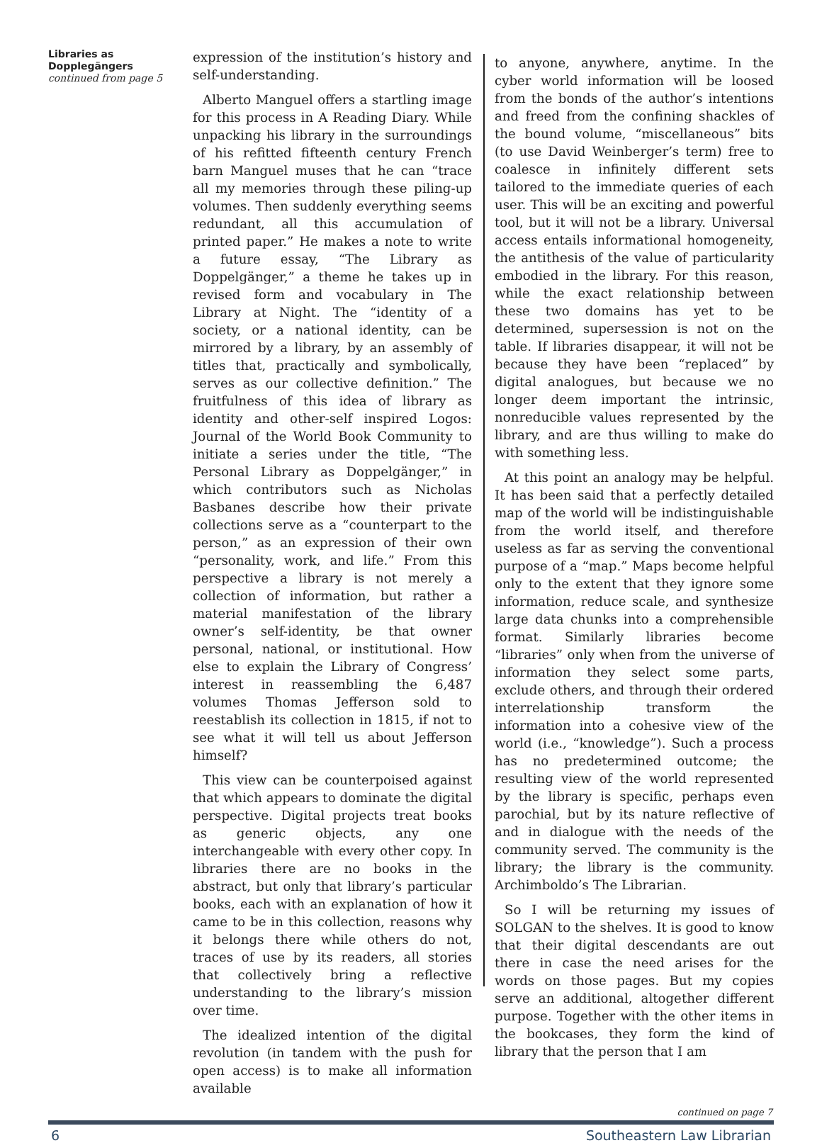Libraries as
Dopplegängers
continued from page 5
expression of the institution’s history and self-understanding.
Alberto Manguel offers a startling image for this process in A Reading Diary. While unpacking his library in the surroundings of his refitted fifteenth century French barn Manguel muses that he can “trace all my memories through these piling-up volumes. Then suddenly everything seems redundant, all this accumulation of printed paper.” He makes a note to write a future essay, “The Library as Doppelgänger,” a theme he takes up in revised form and vocabulary in The Library at Night. The “identity of a society, or a national identity, can be mirrored by a library, by an assembly of titles that, practically and symbolically, serves as our collective definition.” The fruitfulness of this idea of library as identity and other-self inspired Logos: Journal of the World Book Community to initiate a series under the title, “The Personal Library as Doppelgänger,” in which contributors such as Nicholas Basbanes describe how their private collections serve as a “counterpart to the person,” as an expression of their own “personality, work, and life.” From this perspective a library is not merely a collection of information, but rather a material manifestation of the library owner’s self-identity, be that owner personal, national, or institutional. How else to explain the Library of Congress’ interest in reassembling the 6,487 volumes Thomas Jefferson sold to reestablish its collection in 1815, if not to see what it will tell us about Jefferson himself?
This view can be counterpoised against that which appears to dominate the digital perspective. Digital projects treat books as generic objects, any one interchangeable with every other copy. In libraries there are no books in the abstract, but only that library’s particular books, each with an explanation of how it came to be in this collection, reasons why it belongs there while others do not, traces of use by its readers, all stories that collectively bring a reflective understanding to the library’s mission over time.
The idealized intention of the digital revolution (in tandem with the push for open access) is to make all information available
to anyone, anywhere, anytime. In the cyber world information will be loosed from the bonds of the author’s intentions and freed from the confining shackles of the bound volume, “miscellaneous” bits (to use David Weinberger’s term) free to coalesce in infinitely different sets tailored to the immediate queries of each user. This will be an exciting and powerful tool, but it will not be a library. Universal access entails informational homogeneity, the antithesis of the value of particularity embodied in the library. For this reason, while the exact relationship between these two domains has yet to be determined, supersession is not on the table. If libraries disappear, it will not be because they have been “replaced” by digital analogues, but because we no longer deem important the intrinsic, nonreducible values represented by the library, and are thus willing to make do with something less.
At this point an analogy may be helpful. It has been said that a perfectly detailed map of the world will be indistinguishable from the world itself, and therefore useless as far as serving the conventional purpose of a “map.” Maps become helpful only to the extent that they ignore some information, reduce scale, and synthesize large data chunks into a comprehensible format. Similarly libraries become “libraries” only when from the universe of information they select some parts, exclude others, and through their ordered interrelationship transform the information into a cohesive view of the world (i.e., “knowledge”). Such a process has no predetermined outcome; the resulting view of the world represented by the library is specific, perhaps even parochial, but by its nature reflective of and in dialogue with the needs of the community served. The community is the library; the library is the community. Archimboldo’s The Librarian.
So I will be returning my issues of SOLGAN to the shelves. It is good to know that their digital descendants are out there in case the need arises for the words on those pages. But my copies serve an additional, altogether different purpose. Together with the other items in the bookcases, they form the kind of library that the person that I am
continued on page 7
6 Southeastern Law Librarian